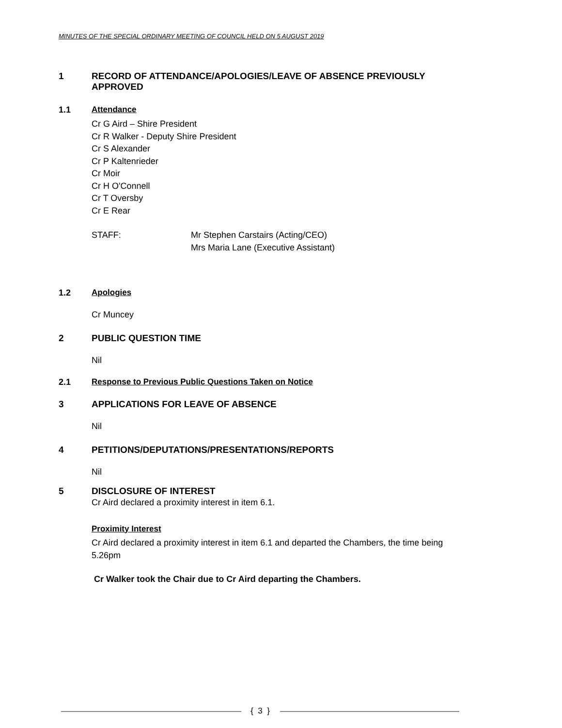MINUTES OF THE SPECIAL ORDINARY MEETING OF COUNCIL HELD ON 5 AUGUST 2019
1 RECORD OF ATTENDANCE/APOLOGIES/LEAVE OF ABSENCE PREVIOUSLY APPROVED
1.1 Attendance
Cr G Aird – Shire President
Cr R Walker - Deputy Shire President
Cr S Alexander
Cr P Kaltenrieder
Cr Moir
Cr H O'Connell
Cr T Oversby
Cr E Rear
STAFF: Mr Stephen Carstairs (Acting/CEO)
Mrs Maria Lane (Executive Assistant)
1.2 Apologies
Cr Muncey
2 PUBLIC QUESTION TIME
Nil
2.1 Response to Previous Public Questions Taken on Notice
3 APPLICATIONS FOR LEAVE OF ABSENCE
Nil
4 PETITIONS/DEPUTATIONS/PRESENTATIONS/REPORTS
Nil
5 DISCLOSURE OF INTEREST
Cr Aird declared a proximity interest in item 6.1.
Proximity Interest
Cr Aird declared a proximity interest in item 6.1 and departed the Chambers, the time being 5.26pm
Cr Walker took the Chair due to Cr Aird departing the Chambers.
{ 3 }